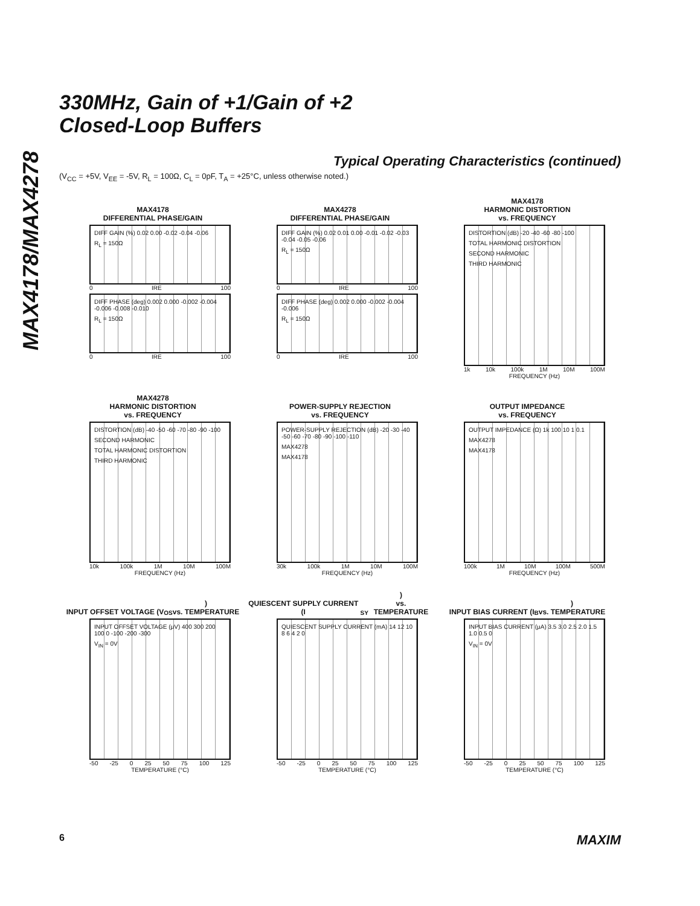MAX4178/MAX4278
330MHz, Gain of +1/Gain of +2
Closed-Loop Buffers
Typical Operating Characteristics (continued)
(V<sub>CC</sub> = +5V, V<sub>EE</sub> = -5V, R<sub>L</sub> = 100Ω, C<sub>L</sub> = 0pF, T<sub>A</sub> = +25°C, unless otherwise noted.)
MAX4178
DIFFERENTIAL PHASE/GAIN
DIFF GAIN (%) 0.02 0.00 -0.02 -0.04 -0.06
R<sub>L</sub> = 150Ω
0 IRE 100
DIFF PHASE (deg) 0.002 0.000 -0.002 -0.004 -0.006 -0.008 -0.010
R<sub>L</sub> = 150Ω
0 IRE 100
MAX4278
DIFFERENTIAL PHASE/GAIN
DIFF GAIN (%) 0.02 0.01 0.00 -0.01 -0.02 -0.03 -0.04 -0.05 -0.06
R<sub>L</sub> = 150Ω
0 IRE 100
DIFF PHASE (deg) 0.002 0.000 -0.002 -0.004 -0.006
R<sub>L</sub> = 150Ω
0 IRE 100
MAX4178
HARMONIC DISTORTION
vs. FREQUENCY
DISTORTION (dB) -20 -40 -60 -80 -100
TOTAL HARMONIC DISTORTION
SECOND HARMONIC
THIRD HARMONIC
1k 10k 100k 1M 10M 100M
FREQUENCY (Hz)
MAX4278
HARMONIC DISTORTION
vs. FREQUENCY
DISTORTION (dB) -40 -50 -60 -70 -80 -90 -100
SECOND HARMONIC
TOTAL HARMONIC DISTORTION
THIRD HARMONIC
10k 100k 1M 10M 100M
FREQUENCY (Hz)
POWER-SUPPLY REJECTION
vs. FREQUENCY
POWER-SUPPLY REJECTION (dB) -20 -30 -40 -50 -60 -70 -80 -90 -100 -110
MAX4278
MAX4178
30k 100k 1M 10M 100M
FREQUENCY (Hz)
OUTPUT IMPEDANCE
vs. FREQUENCY
OUTPUT IMPEDANCE (Ω) 1k 100 10 1 0.1
MAX4278
MAX4178
100k 1M 10M 100M 500M
FREQUENCY (Hz)
INPUT OFFSET VOLTAGE (V<sub>OS</sub>)
vs. TEMPERATURE
INPUT OFFSET VOLTAGE (μV) 400 300 200 100 0 -100 -200 -300
V<sub>IN</sub> = 0V
-50 -25 0 25 50 75 100 125
TEMPERATURE (°C)
QUIESCENT SUPPLY CURRENT (I<sub>SY</sub>)
vs. TEMPERATURE
QUIESCENT SUPPLY CURRENT (mA) 14 12 10 8 6 4 2 0
-50 -25 0 25 50 75 100 125
TEMPERATURE (°C)
INPUT BIAS CURRENT (I<sub>B</sub>)
vs. TEMPERATURE
INPUT BIAS CURRENT (μA) 3.5 3.0 2.5 2.0 1.5 1.0 0.5 0
V<sub>IN</sub> = 0V
-50 -25 0 25 50 75 100 125
TEMPERATURE (°C)
6 MAXIM